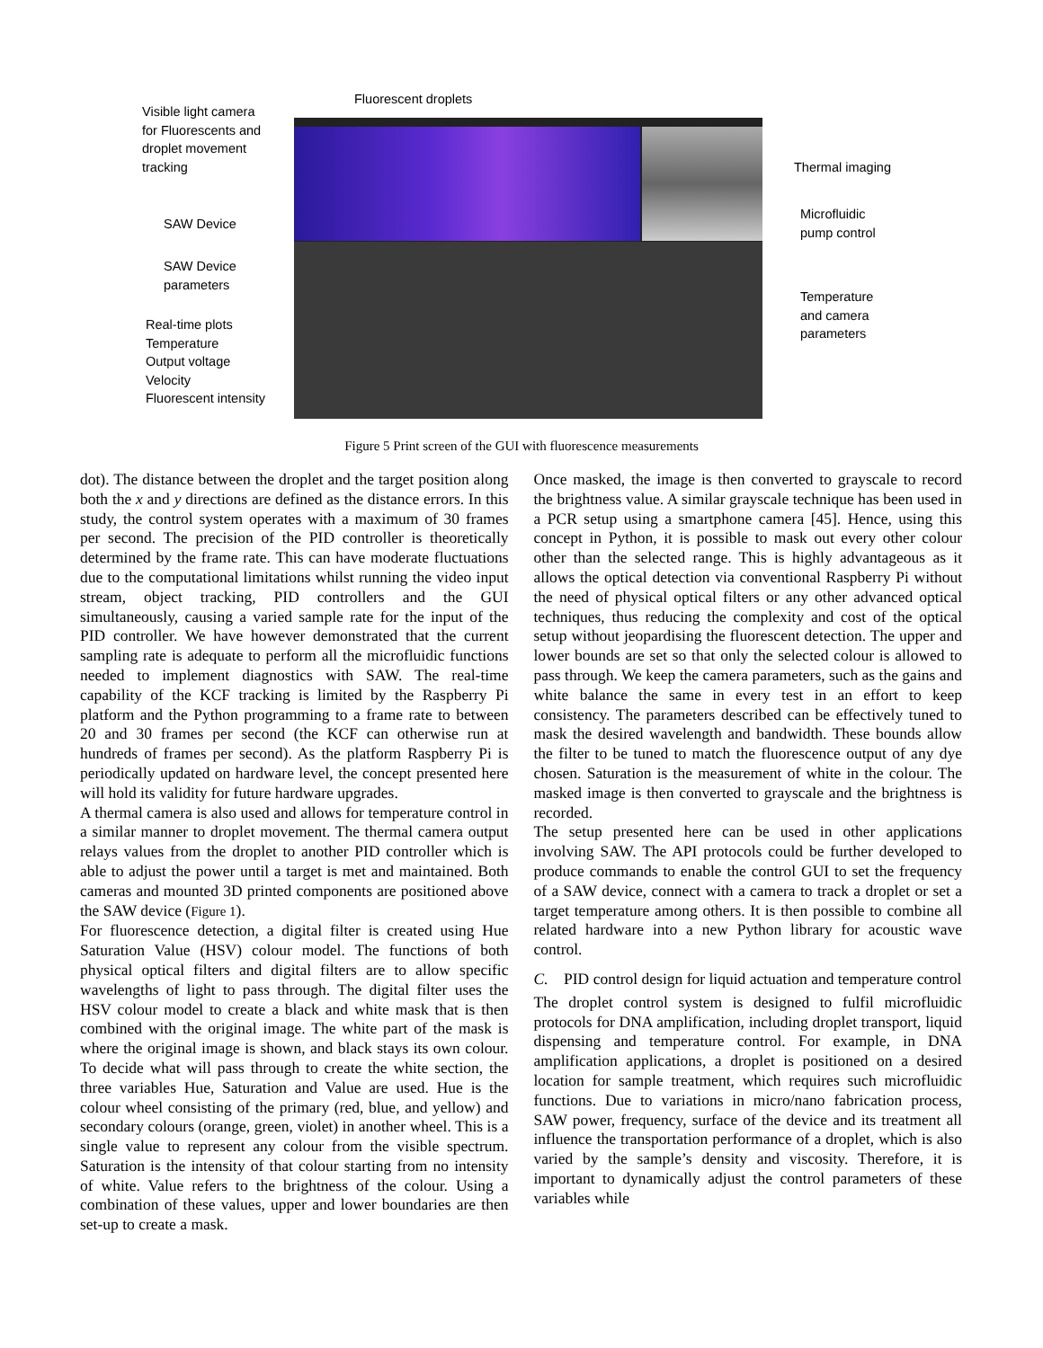Fluorescent droplets
Visible light camera
for Fluorescents and
droplet movement
tracking
SAW Device
SAW Device
parameters
Real-time plots
Temperature
Output voltage
Velocity
Fluorescent intensity
Thermal imaging
Microfluidic
pump control
Temperature
and camera
parameters
Figure 5 Print screen of the GUI with fluorescence measurements
dot). The distance between the droplet and the target position along both the x and y directions are defined as the distance errors. In this study, the control system operates with a maximum of 30 frames per second. The precision of the PID controller is theoretically determined by the frame rate. This can have moderate fluctuations due to the computational limitations whilst running the video input stream, object tracking, PID controllers and the GUI simultaneously, causing a varied sample rate for the input of the PID controller. We have however demonstrated that the current sampling rate is adequate to perform all the microfluidic functions needed to implement diagnostics with SAW. The real-time capability of the KCF tracking is limited by the Raspberry Pi platform and the Python programming to a frame rate to between 20 and 30 frames per second (the KCF can otherwise run at hundreds of frames per second). As the platform Raspberry Pi is periodically updated on hardware level, the concept presented here will hold its validity for future hardware upgrades.
A thermal camera is also used and allows for temperature control in a similar manner to droplet movement. The thermal camera output relays values from the droplet to another PID controller which is able to adjust the power until a target is met and maintained. Both cameras and mounted 3D printed components are positioned above the SAW device (Figure 1).
For fluorescence detection, a digital filter is created using Hue Saturation Value (HSV) colour model. The functions of both physical optical filters and digital filters are to allow specific wavelengths of light to pass through. The digital filter uses the HSV colour model to create a black and white mask that is then combined with the original image. The white part of the mask is where the original image is shown, and black stays its own colour. To decide what will pass through to create the white section, the three variables Hue, Saturation and Value are used. Hue is the colour wheel consisting of the primary (red, blue, and yellow) and secondary colours (orange, green, violet) in another wheel. This is a single value to represent any colour from the visible spectrum. Saturation is the intensity of that colour starting from no intensity of white. Value refers to the brightness of the colour. Using a combination of these values, upper and lower boundaries are then set-up to create a mask.
Once masked, the image is then converted to grayscale to record the brightness value. A similar grayscale technique has been used in a PCR setup using a smartphone camera [45]. Hence, using this concept in Python, it is possible to mask out every other colour other than the selected range. This is highly advantageous as it allows the optical detection via conventional Raspberry Pi without the need of physical optical filters or any other advanced optical techniques, thus reducing the complexity and cost of the optical setup without jeopardising the fluorescent detection. The upper and lower bounds are set so that only the selected colour is allowed to pass through. We keep the camera parameters, such as the gains and white balance the same in every test in an effort to keep consistency. The parameters described can be effectively tuned to mask the desired wavelength and bandwidth. These bounds allow the filter to be tuned to match the fluorescence output of any dye chosen. Saturation is the measurement of white in the colour. The masked image is then converted to grayscale and the brightness is recorded.
The setup presented here can be used in other applications involving SAW. The API protocols could be further developed to produce commands to enable the control GUI to set the frequency of a SAW device, connect with a camera to track a droplet or set a target temperature among others. It is then possible to combine all related hardware into a new Python library for acoustic wave control.
C. PID control design for liquid actuation and temperature control
The droplet control system is designed to fulfil microfluidic protocols for DNA amplification, including droplet transport, liquid dispensing and temperature control. For example, in DNA amplification applications, a droplet is positioned on a desired location for sample treatment, which requires such microfluidic functions. Due to variations in micro/nano fabrication process, SAW power, frequency, surface of the device and its treatment all influence the transportation performance of a droplet, which is also varied by the sample’s density and viscosity. Therefore, it is important to dynamically adjust the control parameters of these variables while